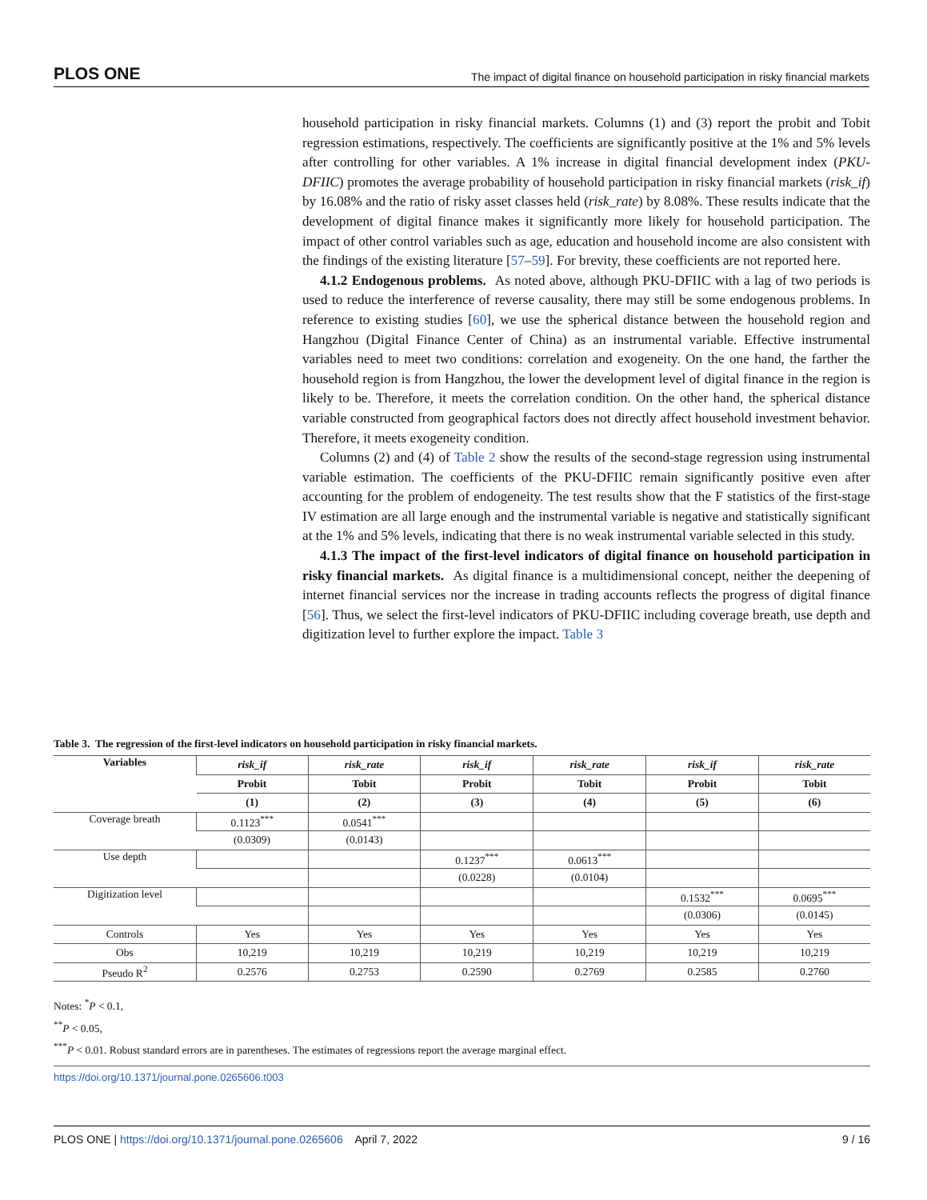PLOS ONE The impact of digital finance on household participation in risky financial markets
household participation in risky financial markets. Columns (1) and (3) report the probit and Tobit regression estimations, respectively. The coefficients are significantly positive at the 1% and 5% levels after controlling for other variables. A 1% increase in digital financial development index (PKU-DFIIC) promotes the average probability of household participation in risky financial markets (risk_if) by 16.08% and the ratio of risky asset classes held (risk_rate) by 8.08%. These results indicate that the development of digital finance makes it significantly more likely for household participation. The impact of other control variables such as age, education and household income are also consistent with the findings of the existing literature [57–59]. For brevity, these coefficients are not reported here.
4.1.2 Endogenous problems. As noted above, although PKU-DFIIC with a lag of two periods is used to reduce the interference of reverse causality, there may still be some endogenous problems. In reference to existing studies [60], we use the spherical distance between the household region and Hangzhou (Digital Finance Center of China) as an instrumental variable. Effective instrumental variables need to meet two conditions: correlation and exogeneity. On the one hand, the farther the household region is from Hangzhou, the lower the development level of digital finance in the region is likely to be. Therefore, it meets the correlation condition. On the other hand, the spherical distance variable constructed from geographical factors does not directly affect household investment behavior. Therefore, it meets exogeneity condition.
Columns (2) and (4) of Table 2 show the results of the second-stage regression using instrumental variable estimation. The coefficients of the PKU-DFIIC remain significantly positive even after accounting for the problem of endogeneity. The test results show that the F statistics of the first-stage IV estimation are all large enough and the instrumental variable is negative and statistically significant at the 1% and 5% levels, indicating that there is no weak instrumental variable selected in this study.
4.1.3 The impact of the first-level indicators of digital finance on household participation in risky financial markets. As digital finance is a multidimensional concept, neither the deepening of internet financial services nor the increase in trading accounts reflects the progress of digital finance [56]. Thus, we select the first-level indicators of PKU-DFIIC including coverage breath, use depth and digitization level to further explore the impact. Table 3
Table 3. The regression of the first-level indicators on household participation in risky financial markets.
| Variables | risk_if | risk_rate | risk_if | risk_rate | risk_if | risk_rate |
| --- | --- | --- | --- | --- | --- | --- |
| | Probit | Tobit | Probit | Tobit | Probit | Tobit |
| | (1) | (2) | (3) | (4) | (5) | (6) |
| Coverage breath | 0.1123<sup>***</sup> | 0.0541<sup>***</sup> | | | | |
| | (0.0309) | (0.0143) | | | | |
| Use depth | | | 0.1237<sup>***</sup> | 0.0613<sup>***</sup> | | |
| | | | (0.0228) | (0.0104) | | |
| Digitization level | | | | | 0.1532<sup>***</sup> | 0.0695<sup>***</sup> |
| | | | | | (0.0306) | (0.0145) |
| Controls | Yes | Yes | Yes | Yes | Yes | Yes |
| Obs | 10,219 | 10,219 | 10,219 | 10,219 | 10,219 | 10,219 |
| Pseudo R<sup>2</sup> | 0.2576 | 0.2753 | 0.2590 | 0.2769 | 0.2585 | 0.2760 |
Notes: <sup>*</sup>P < 0.1,
<sup>**</sup> P < 0.05,
<sup>***</sup> P < 0.01. Robust standard errors are in parentheses. The estimates of regressions report the average marginal effect.
https://doi.org/10.1371/journal.pone.0265606.t003
PLOS ONE | https://doi.org/10.1371/journal.pone.0265606 April 7, 2022 9 / 16